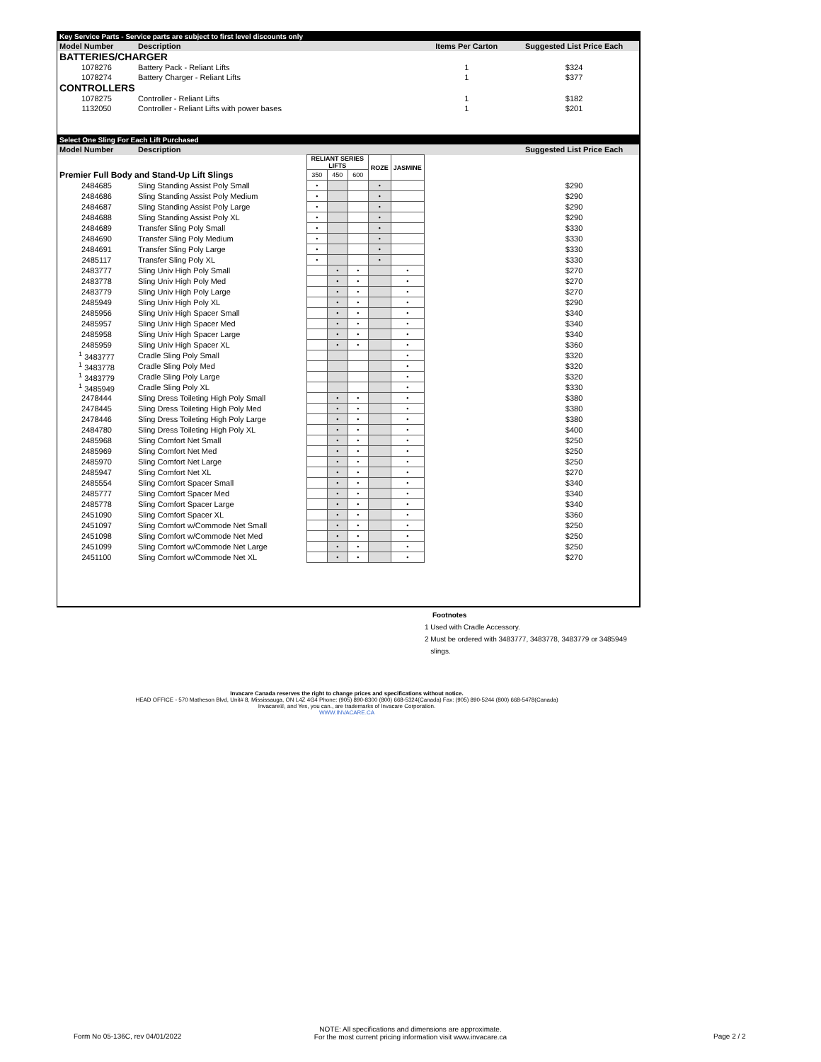| Key Service Parts - Service parts are subject to first level discounts only | | | | | | | | |
| Model Number | Description | | | | | | Items Per Carton | Suggested List Price Each |
| BATTERIES/CHARGER | | | | | | | | |
| 1078276 | Battery Pack - Reliant Lifts | | | | | | 1 | $324 |
| 1078274 | Battery Charger - Reliant Lifts | | | | | | 1 | $377 |
| CONTROLLERS | | | | | | | | |
| 1078275 | Controller - Reliant Lifts | | | | | | 1 | $182 |
| 1132050 | Controller - Reliant Lifts with power bases | | | | | | 1 | $201 |
| Select One Sling For Each Lift Purchased | | | | | | | | |
| Model Number | Description | | | | | | | Suggested List Price Each |
| | | RELIANT SERIES LIFTS | | | ROZE | JASMINE | | |
| Premier Full Body and Stand-Up Lift Slings | | 350 | 450 | 600 | | | | |
| 2484685 | Sling Standing Assist Poly Small | • | | | • | | | $290 |
| 2484686 | Sling Standing Assist Poly Medium | • | | | • | | | $290 |
| 2484687 | Sling Standing Assist Poly Large | • | | | • | | | $290 |
| 2484688 | Sling Standing Assist Poly XL | • | | | • | | | $290 |
| 2484689 | Transfer Sling Poly Small | • | | | • | | | $330 |
| 2484690 | Transfer Sling Poly Medium | • | | | • | | | $330 |
| 2484691 | Transfer Sling Poly Large | • | | | • | | | $330 |
| 2485117 | Transfer Sling Poly XL | • | | | • | | | $330 |
| 2483777 | Sling Univ High Poly Small | | • | • | | • | | $270 |
| 2483778 | Sling Univ High Poly Med | | • | • | | • | | $270 |
| 2483779 | Sling Univ High Poly Large | | • | • | | • | | $270 |
| 2485949 | Sling Univ High Poly XL | | • | • | | • | | $290 |
| 2485956 | Sling Univ High Spacer Small | | • | • | | • | | $340 |
| 2485957 | Sling Univ High Spacer Med | | • | • | | • | | $340 |
| 2485958 | Sling Univ High Spacer Large | | • | • | | • | | $340 |
| 2485959 | Sling Univ High Spacer XL | | • | • | | • | | $360 |
| <sup>1</sup> 3483777 | Cradle Sling Poly Small | | | | | • | | $320 |
| <sup>1</sup> 3483778 | Cradle Sling Poly Med | | | | | • | | $320 |
| <sup>1</sup> 3483779 | Cradle Sling Poly Large | | | | | • | | $320 |
| <sup>1</sup> 3485949 | Cradle Sling Poly XL | | | | | • | | $330 |
| 2478444 | Sling Dress Toileting High Poly Small | | • | • | | • | | $380 |
| 2478445 | Sling Dress Toileting High Poly Med | | • | • | | • | | $380 |
| 2478446 | Sling Dress Toileting High Poly Large | | • | • | | • | | $380 |
| 2484780 | Sling Dress Toileting High Poly XL | | • | • | | • | | $400 |
| 2485968 | Sling Comfort Net Small | | • | • | | • | | $250 |
| 2485969 | Sling Comfort Net Med | | • | • | | • | | $250 |
| 2485970 | Sling Comfort Net Large | | • | • | | • | | $250 |
| 2485947 | Sling Comfort Net XL | | • | • | | • | | $270 |
| 2485554 | Sling Comfort Spacer Small | | • | • | | • | | $340 |
| 2485777 | Sling Comfort Spacer Med | | • | • | | • | | $340 |
| 2485778 | Sling Comfort Spacer Large | | • | • | | • | | $340 |
| 2451090 | Sling Comfort Spacer XL | | • | • | | • | | $360 |
| 2451097 | Sling Comfort w/Commode Net Small | | • | • | | • | | $250 |
| 2451098 | Sling Comfort w/Commode Net Med | | • | • | | • | | $250 |
| 2451099 | Sling Comfort w/Commode Net Large | | • | • | | • | | $250 |
| 2451100 | Sling Comfort w/Commode Net XL | | • | • | | • | | $270 |
Footnotes
1 Used with Cradle Accessory.
2 Must be ordered with 3483777, 3483778, 3483779 or 3485949
slings.
Invacare Canada reserves the right to change prices and specifications without notice.
HEAD OFFICE - 570 Matheson Blvd, Unit# 8, Mississauga, ON L4Z 4G4 Phone: (905) 890-8300 (800) 668-5324(Canada) Fax: (905) 890-5244 (800) 668-5478(Canada)
Invacare®, and Yes, you can., are trademarks of Invacare Corporation.
WWW.INVACARE.CA
Form No 05-136C, rev 04/01/2022
NOTE: All specifications and dimensions are approximate.
For the most current pricing information visit www.invacare.ca
Page 2 / 2